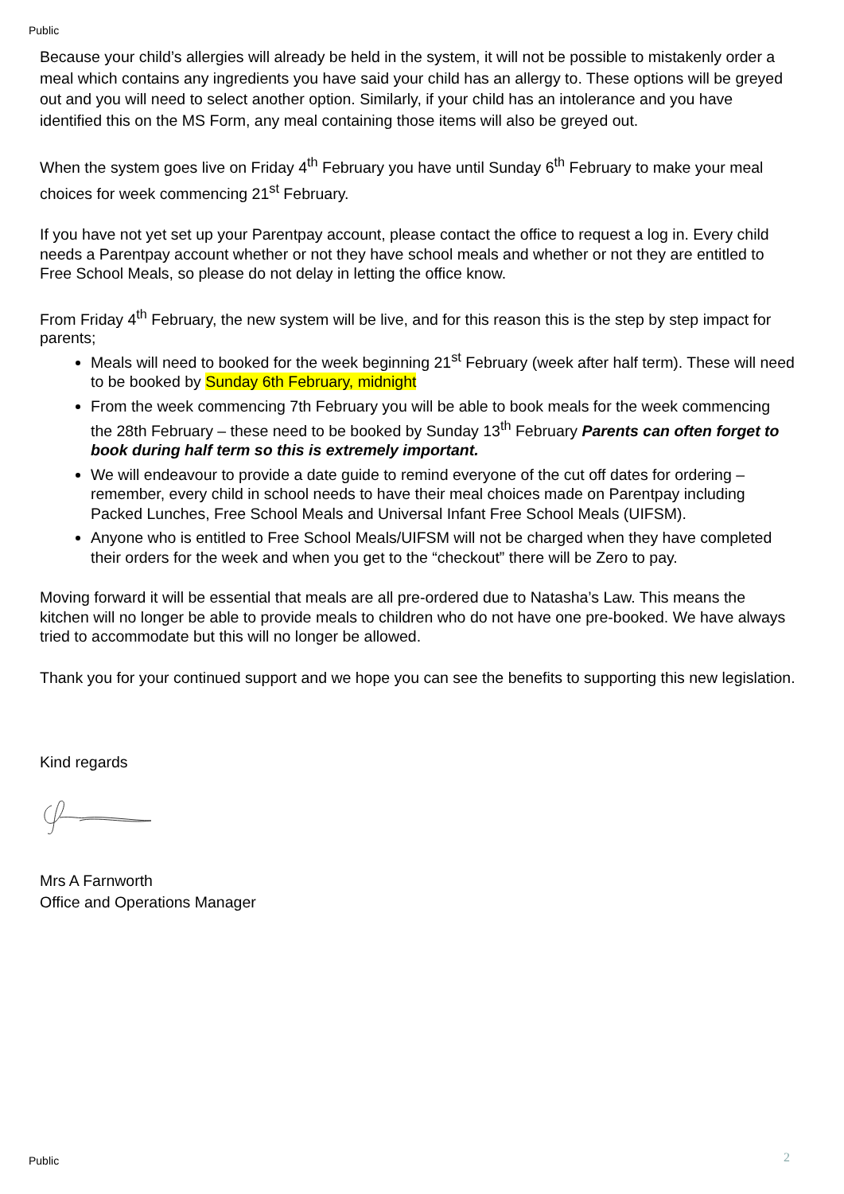Public
Because your child’s allergies will already be held in the system, it will not be possible to mistakenly order a meal which contains any ingredients you have said your child has an allergy to. These options will be greyed out and you will need to select another option. Similarly, if your child has an intolerance and you have identified this on the MS Form, any meal containing those items will also be greyed out.
When the system goes live on Friday 4<sup>th</sup> February you have until Sunday 6<sup>th</sup> February to make your meal choices for week commencing 21<sup>st</sup> February.
If you have not yet set up your Parentpay account, please contact the office to request a log in. Every child needs a Parentpay account whether or not they have school meals and whether or not they are entitled to Free School Meals, so please do not delay in letting the office know.
From Friday 4<sup>th</sup> February, the new system will be live, and for this reason this is the step by step impact for parents;
Meals will need to booked for the week beginning 21<sup>st</sup> February (week after half term). These will need to be booked by Sunday 6th February, midnight
From the week commencing 7th February you will be able to book meals for the week commencing the 28th February – these need to be booked by Sunday 13<sup>th</sup> February Parents can often forget to book during half term so this is extremely important.
We will endeavour to provide a date guide to remind everyone of the cut off dates for ordering – remember, every child in school needs to have their meal choices made on Parentpay including Packed Lunches, Free School Meals and Universal Infant Free School Meals (UIFSM).
Anyone who is entitled to Free School Meals/UIFSM will not be charged when they have completed their orders for the week and when you get to the “checkout” there will be Zero to pay.
Moving forward it will be essential that meals are all pre-ordered due to Natasha’s Law. This means the kitchen will no longer be able to provide meals to children who do not have one pre-booked. We have always tried to accommodate but this will no longer be allowed.
Thank you for your continued support and we hope you can see the benefits to supporting this new legislation.
Kind regards
Mrs A Farnworth
Office and Operations Manager
2
Public